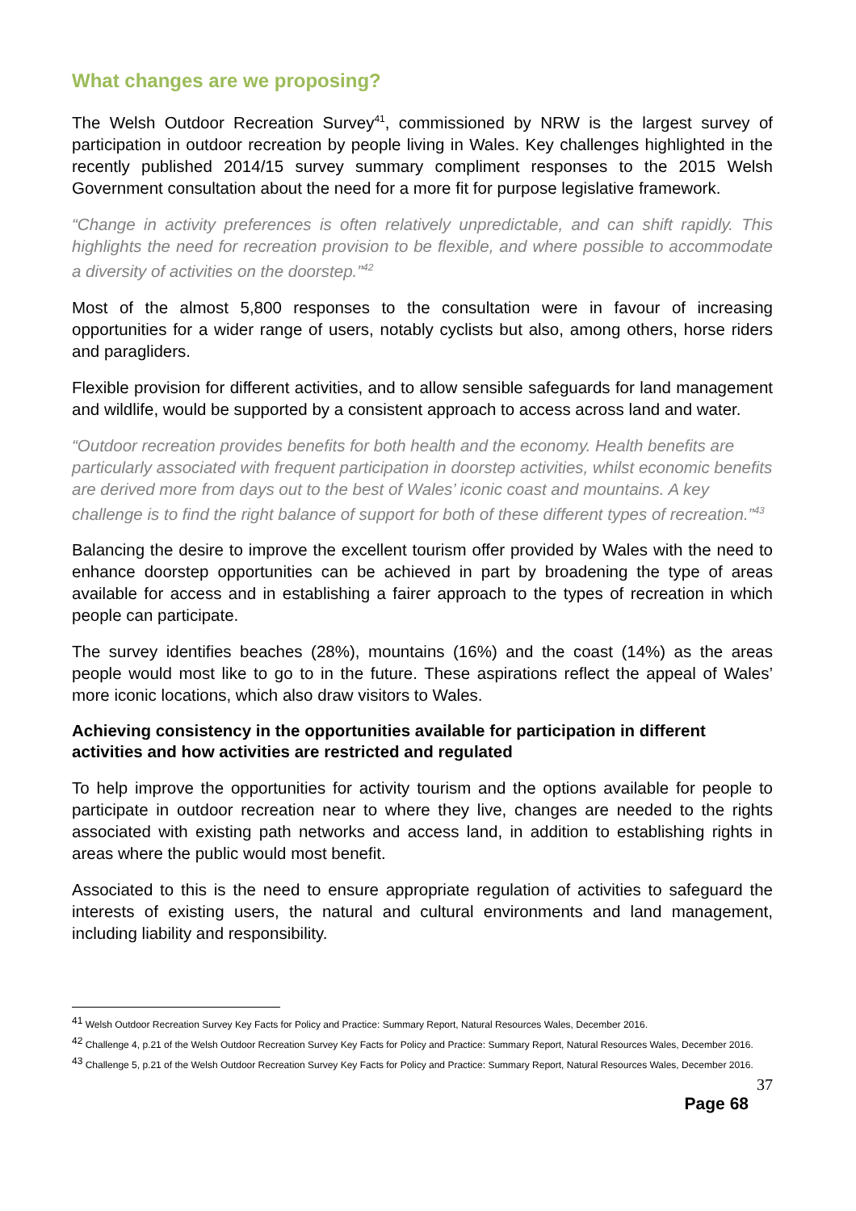What changes are we proposing?
The Welsh Outdoor Recreation Survey<sup>41</sup>, commissioned by NRW is the largest survey of participation in outdoor recreation by people living in Wales. Key challenges highlighted in the recently published 2014/15 survey summary compliment responses to the 2015 Welsh Government consultation about the need for a more fit for purpose legislative framework.
“Change in activity preferences is often relatively unpredictable, and can shift rapidly. This highlights the need for recreation provision to be flexible, and where possible to accommodate a diversity of activities on the doorstep.”<sup>42</sup>
Most of the almost 5,800 responses to the consultation were in favour of increasing opportunities for a wider range of users, notably cyclists but also, among others, horse riders and paragliders.
Flexible provision for different activities, and to allow sensible safeguards for land management and wildlife, would be supported by a consistent approach to access across land and water.
“Outdoor recreation provides benefits for both health and the economy. Health benefits are particularly associated with frequent participation in doorstep activities, whilst economic benefits are derived more from days out to the best of Wales’ iconic coast and mountains. A key challenge is to find the right balance of support for both of these different types of recreation.”<sup>43</sup>
Balancing the desire to improve the excellent tourism offer provided by Wales with the need to enhance doorstep opportunities can be achieved in part by broadening the type of areas available for access and in establishing a fairer approach to the types of recreation in which people can participate.
The survey identifies beaches (28%), mountains (16%) and the coast (14%) as the areas people would most like to go to in the future. These aspirations reflect the appeal of Wales’ more iconic locations, which also draw visitors to Wales.
Achieving consistency in the opportunities available for participation in different activities and how activities are restricted and regulated
To help improve the opportunities for activity tourism and the options available for people to participate in outdoor recreation near to where they live, changes are needed to the rights associated with existing path networks and access land, in addition to establishing rights in areas where the public would most benefit.
Associated to this is the need to ensure appropriate regulation of activities to safeguard the interests of existing users, the natural and cultural environments and land management, including liability and responsibility.
<sup>41</sup> Welsh Outdoor Recreation Survey Key Facts for Policy and Practice: Summary Report, Natural Resources Wales, December 2016.
<sup>42</sup> Challenge 4, p.21 of the Welsh Outdoor Recreation Survey Key Facts for Policy and Practice: Summary Report, Natural Resources Wales, December 2016.
<sup>43</sup> Challenge 5, p.21 of the Welsh Outdoor Recreation Survey Key Facts for Policy and Practice: Summary Report, Natural Resources Wales, December 2016.
37
Page 68